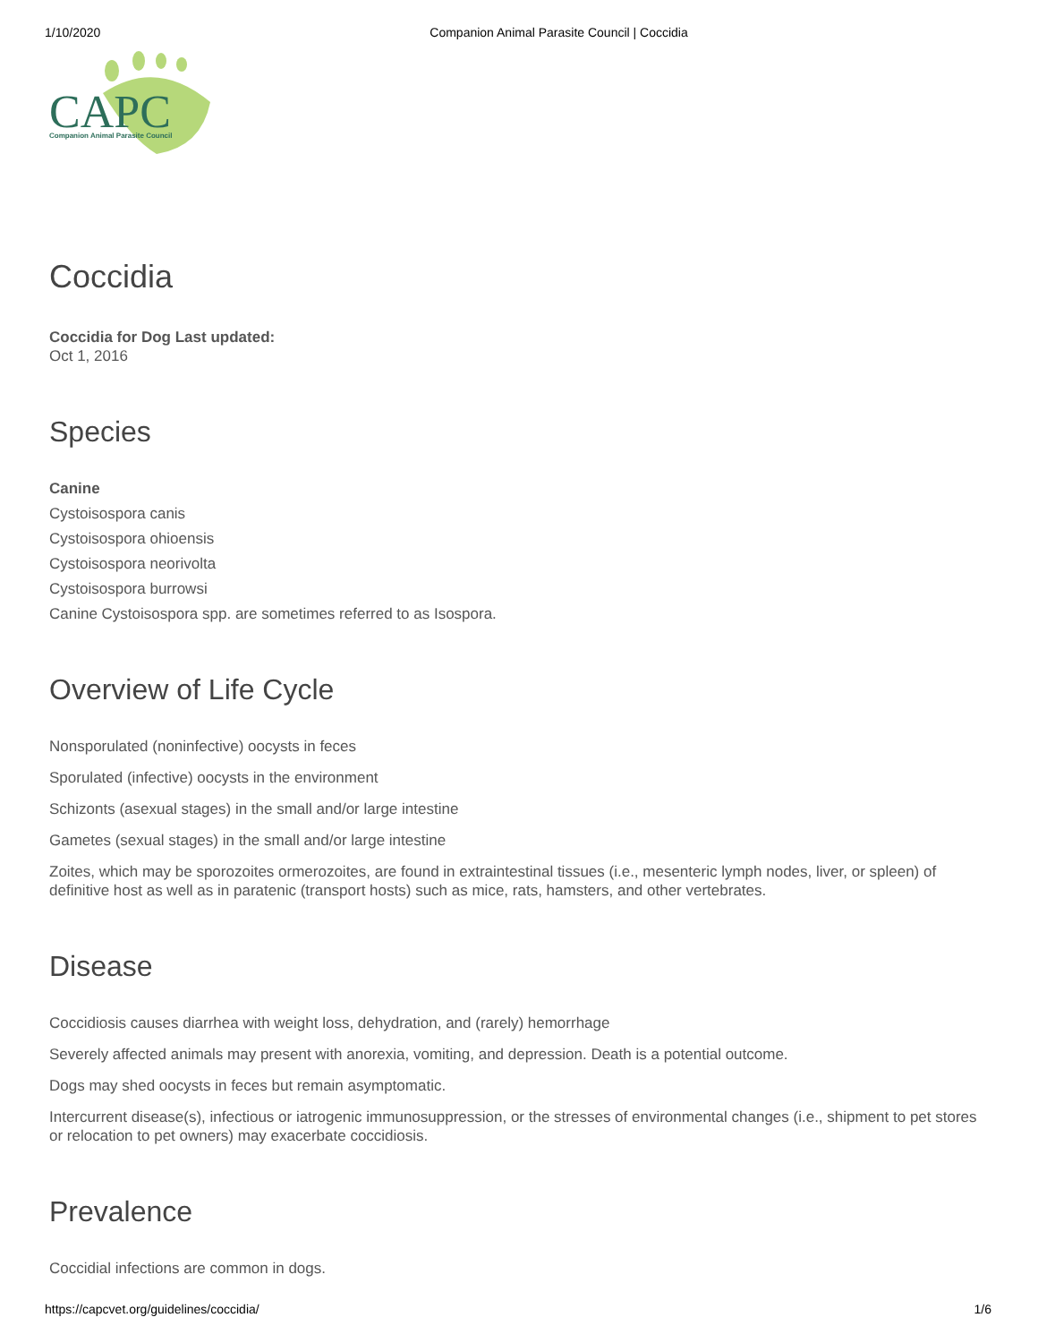1/10/2020 Companion Animal Parasite Council | Coccidia
CAPC
Companion Animal Parasite Council
Coccidia
Coccidia for Dog Last updated:
Oct 1, 2016
Species
Canine
Cystoisospora canis
Cystoisospora ohioensis
Cystoisospora neorivolta
Cystoisospora burrowsi
Canine Cystoisospora spp. are sometimes referred to as Isospora.
Overview of Life Cycle
Nonsporulated (noninfective) oocysts in feces
Sporulated (infective) oocysts in the environment
Schizonts (asexual stages) in the small and/or large intestine
Gametes (sexual stages) in the small and/or large intestine
Zoites, which may be sporozoites ormerozoites, are found in extraintestinal tissues (i.e., mesenteric lymph nodes, liver, or spleen) of definitive host as well as in paratenic (transport hosts) such as mice, rats, hamsters, and other vertebrates.
Disease
Coccidiosis causes diarrhea with weight loss, dehydration, and (rarely) hemorrhage
Severely affected animals may present with anorexia, vomiting, and depression. Death is a potential outcome.
Dogs may shed oocysts in feces but remain asymptomatic.
Intercurrent disease(s), infectious or iatrogenic immunosuppression, or the stresses of environmental changes (i.e., shipment to pet stores or relocation to pet owners) may exacerbate coccidiosis.
Prevalence
Coccidial infections are common in dogs.
https://capcvet.org/guidelines/coccidia/ 1/6